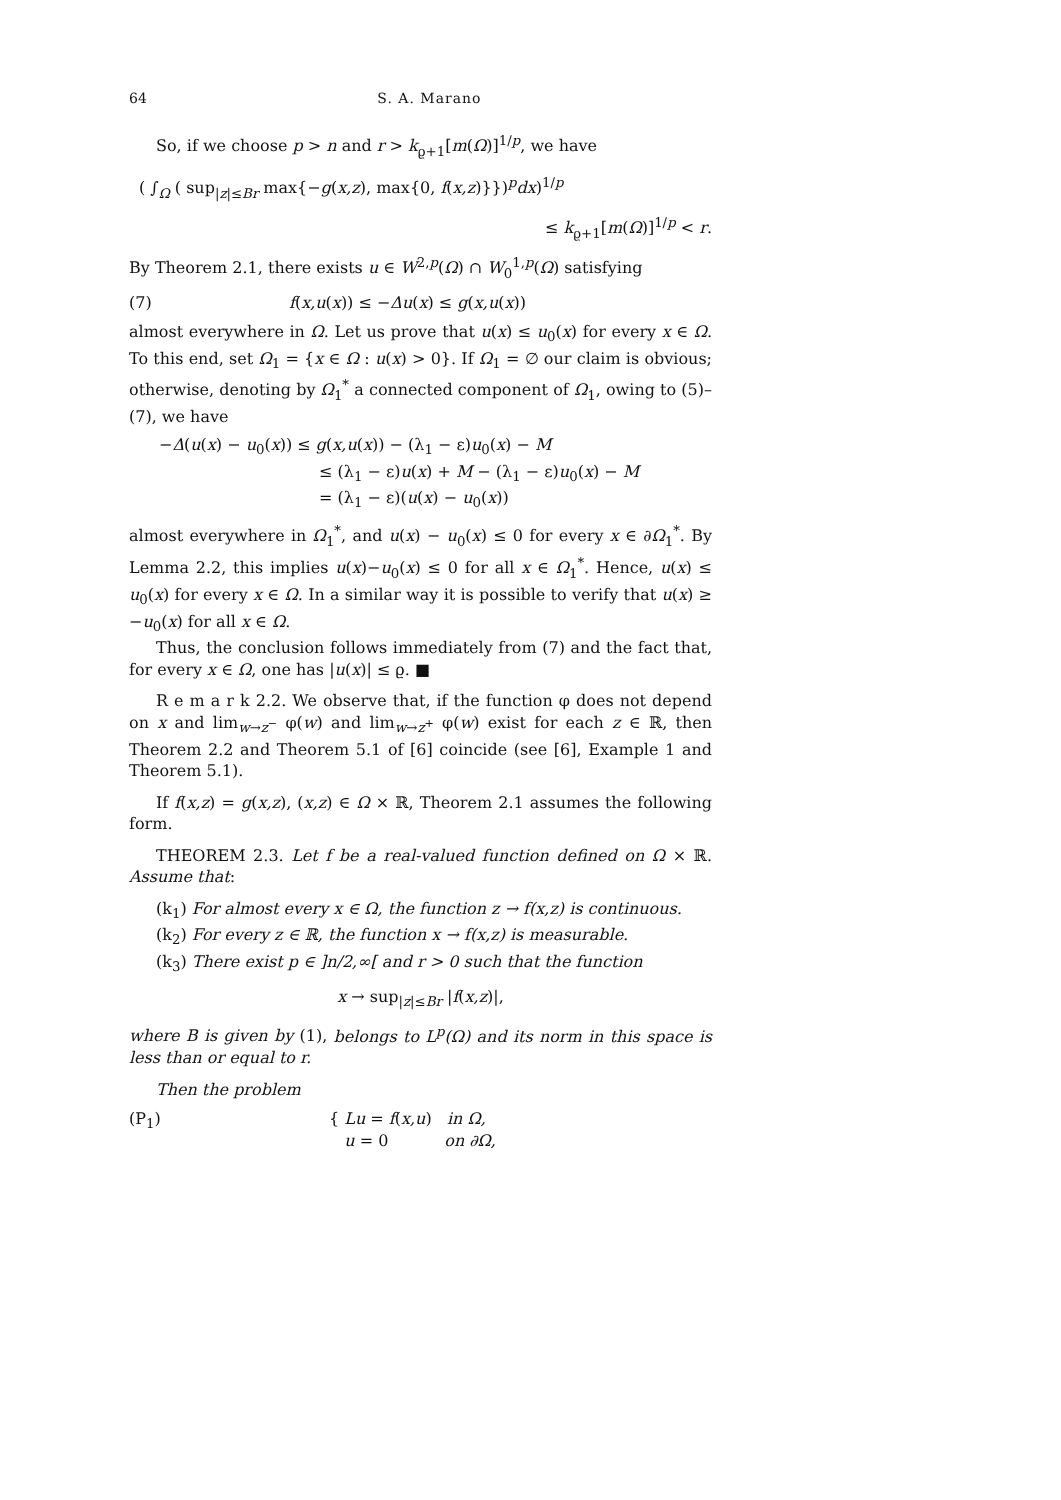64 S. A. Marano
So, if we choose p > n and r > k<sub>ϱ+1</sub>[m(Ω)]<sup>1/p</sup>, we have
( ∫<sub>Ω</sub> ( sup<sub>|z|≤Br</sub> max{−g(x,z), max{0, f(x,z)}})<sup>p</sup>dx)<sup>1/p</sup>
≤ k<sub>ϱ+1</sub>[m(Ω)]<sup>1/p</sup> < r.
By Theorem 2.1, there exists u ∈ W<sup>2,p</sup>(Ω) ∩ W<sub>0</sub><sup>1,p</sup>(Ω) satisfying
(7) f(x,u(x)) ≤ −Δu(x) ≤ g(x,u(x))
almost everywhere in Ω. Let us prove that u(x) ≤ u<sub>0</sub>(x) for every x ∈ Ω. To this end, set Ω<sub>1</sub> = {x ∈ Ω : u(x) > 0}. If Ω<sub>1</sub> = ∅ our claim is obvious; otherwise, denoting by Ω<sub>1</sub><sup>*</sup> a connected component of Ω<sub>1</sub>, owing to (5)–(7), we have
−Δ(u(x) − u<sub>0</sub>(x)) ≤ g(x,u(x)) − (λ<sub>1</sub> − ε)u<sub>0</sub>(x) − M
≤ (λ<sub>1</sub> − ε)u(x) + M − (λ<sub>1</sub> − ε)u<sub>0</sub>(x) − M
= (λ<sub>1</sub> − ε)(u(x) − u<sub>0</sub>(x))
almost everywhere in Ω<sub>1</sub><sup>*</sup>, and u(x) − u<sub>0</sub>(x) ≤ 0 for every x ∈ ∂Ω<sub>1</sub><sup>*</sup>. By Lemma 2.2, this implies u(x)−u<sub>0</sub>(x) ≤ 0 for all x ∈ Ω<sub>1</sub><sup>*</sup>. Hence, u(x) ≤ u<sub>0</sub>(x) for every x ∈ Ω. In a similar way it is possible to verify that u(x) ≥ −u<sub>0</sub>(x) for all x ∈ Ω.
Thus, the conclusion follows immediately from (7) and the fact that, for every x ∈ Ω, one has |u(x)| ≤ ϱ. ■
R e m a r k 2.2. We observe that, if the function φ does not depend on x and lim<sub>w→z<sup>−</sup></sub> φ(w) and lim<sub>w→z<sup>+</sup></sub> φ(w) exist for each z ∈ ℝ, then Theorem 2.2 and Theorem 5.1 of [6] coincide (see [6], Example 1 and Theorem 5.1).
If f(x,z) = g(x,z), (x,z) ∈ Ω × ℝ, Theorem 2.1 assumes the following form.
THEOREM 2.3. Let f be a real-valued function defined on Ω × ℝ. Assume that:
(k<sub>1</sub>) For almost every x ∈ Ω, the function z → f(x,z) is continuous.
(k<sub>2</sub>) For every z ∈ ℝ, the function x → f(x,z) is measurable.
(k<sub>3</sub>) There exist p ∈ ]n/2,∞[ and r > 0 such that the function
x → sup<sub>|z|≤Br</sub> |f(x,z)|,
where B is given by (1), belongs to L<sup>p</sup>(Ω) and its norm in this space is less than or equal to r.
Then the problem
(P<sub>1</sub>) { Lu = f(x,u) in Ω,
u = 0 on ∂Ω,